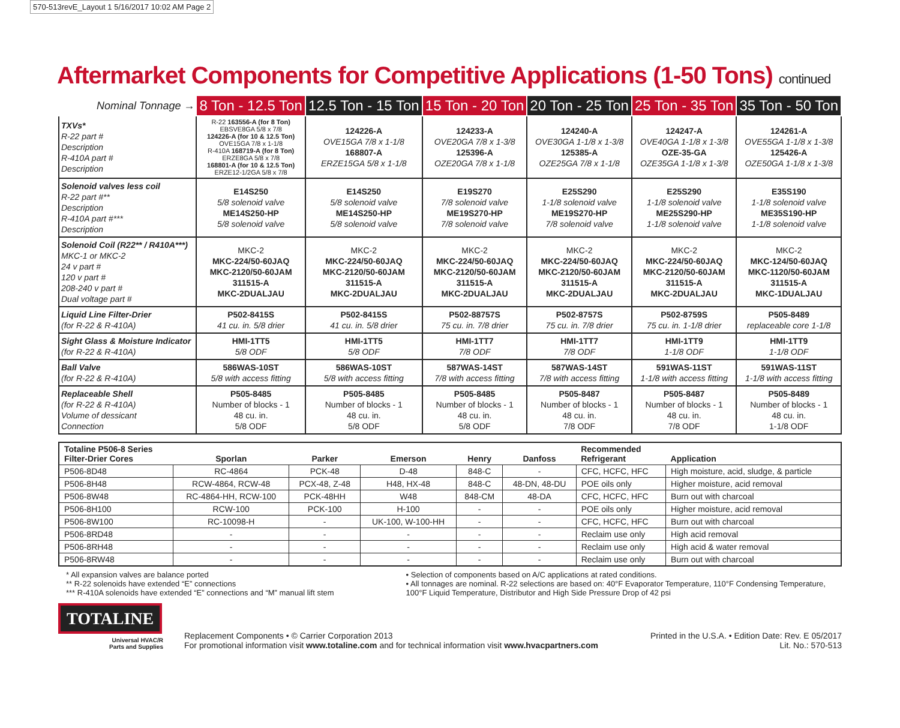570-513revE_Layout 1 5/16/2017 10:02 AM Page 2
Aftermarket Components for Competitive Applications (1-50 Tons) continued
| Nominal Tonnage → | 8 Ton - 12.5 Ton | 12.5 Ton - 15 Ton | 15 Ton - 20 Ton | 20 Ton - 25 Ton | 25 Ton - 35 Ton | 35 Ton - 50 Ton |
| --- | --- | --- | --- | --- | --- | --- |
| TXVs* R-22 part # Description R-410A part # Description | R-22 163556-A (for 8 Ton) EBSVE8GA 5/8 x 7/8 124226-A (for 10 & 12.5 Ton) OVE15GA 7/8 x 1-1/8 R-410A 168719-A (for 8 Ton) ERZE8GA 5/8 x 7/8 168801-A (for 10 & 12.5 Ton) ERZE12-1/2GA 5/8 x 7/8 | 124226-A OVE15GA 7/8 x 1-1/8 168807-A ERZE15GA 5/8 x 1-1/8 | 124233-A OVE20GA 7/8 x 1-3/8 125396-A OZE20GA 7/8 x 1-1/8 | 124240-A OVE30GA 1-1/8 x 1-3/8 125385-A OZE25GA 7/8 x 1-1/8 | 124247-A OVE40GA 1-1/8 x 1-3/8 OZE-35-GA OZE35GA 1-1/8 x 1-3/8 | 124261-A OVE55GA 1-1/8 x 1-3/8 125426-A OZE50GA 1-1/8 x 1-3/8 |
| Solenoid valves less coil R-22 part #** Description R-410A part #*** Description | E14S250 5/8 solenoid valve ME14S250-HP 5/8 solenoid valve | E14S250 5/8 solenoid valve ME14S250-HP 5/8 solenoid valve | E19S270 7/8 solenoid valve ME19S270-HP 7/8 solenoid valve | E25S290 1-1/8 solenoid valve ME19S270-HP 7/8 solenoid valve | E25S290 1-1/8 solenoid valve ME25S290-HP 1-1/8 solenoid valve | E35S190 1-1/8 solenoid valve ME35S190-HP 1-1/8 solenoid valve |
| Solenoid Coil (R22** / R410A***) MKC-1 or MKC-2 24 v part # 120 v part # 208-240 v part # Dual voltage part # | MKC-2 MKC-224/50-60JAQ MKC-2120/50-60JAM 311515-A MKC-2DUALJAU | MKC-2 MKC-224/50-60JAQ MKC-2120/50-60JAM 311515-A MKC-2DUALJAU | MKC-2 MKC-224/50-60JAQ MKC-2120/50-60JAM 311515-A MKC-2DUALJAU | MKC-2 MKC-224/50-60JAQ MKC-2120/50-60JAM 311515-A MKC-2DUALJAU | MKC-2 MKC-224/50-60JAQ MKC-2120/50-60JAM 311515-A MKC-2DUALJAU | MKC-2 MKC-124/50-60JAQ MKC-1120/50-60JAM 311515-A MKC-1DUALJAU |
| Liquid Line Filter-Drier (for R-22 & R-410A) | P502-8415S 41 cu. in. 5/8 drier | P502-8415S 41 cu. in. 5/8 drier | P502-88757S 75 cu. in. 7/8 drier | P502-8757S 75 cu. in. 7/8 drier | P502-8759S 75 cu. in. 1-1/8 drier | P505-8489 replaceable core 1-1/8 |
| Sight Glass & Moisture Indicator (for R-22 & R-410A) | HMI-1TT5 5/8 ODF | HMI-1TT5 5/8 ODF | HMI-1TT7 7/8 ODF | HMI-1TT7 7/8 ODF | HMI-1TT9 1-1/8 ODF | HMI-1TT9 1-1/8 ODF |
| Ball Valve (for R-22 & R-410A) | 586WAS-10ST 5/8 with access fitting | 586WAS-10ST 5/8 with access fitting | 587WAS-14ST 7/8 with access fitting | 587WAS-14ST 7/8 with access fitting | 591WAS-11ST 1-1/8 with access fitting | 591WAS-11ST 1-1/8 with access fitting |
| Replaceable Shell (for R-22 & R-410A) Volume of dessicant Connection | P505-8485 Number of blocks - 1 48 cu. in. 5/8 ODF | P505-8485 Number of blocks - 1 48 cu. in. 5/8 ODF | P505-8485 Number of blocks - 1 48 cu. in. 5/8 ODF | P505-8487 Number of blocks - 1 48 cu. in. 7/8 ODF | P505-8487 Number of blocks - 1 48 cu. in. 7/8 ODF | P505-8489 Number of blocks - 1 48 cu. in. 1-1/8 ODF |
| Totaline P506-8 Series Filter-Drier Cores | Sporlan | Parker | Emerson | Henry | Danfoss | Recommended Refrigerant | Application |
| --- | --- | --- | --- | --- | --- | --- | --- |
| P506-8D48 | RC-4864 | PCK-48 | D-48 | 848-C | - | CFC, HCFC, HFC | High moisture, acid, sludge, & particle |
| P506-8H48 | RCW-4864, RCW-48 | PCX-48, Z-48 | H48, HX-48 | 848-C | 48-DN, 48-DU | POE oils only | Higher moisture, acid removal |
| P506-8W48 | RC-4864-HH, RCW-100 | PCK-48HH | W48 | 848-CM | 48-DA | CFC, HCFC, HFC | Burn out with charcoal |
| P506-8H100 | RCW-100 | PCK-100 | H-100 | - | - | POE oils only | Higher moisture, acid removal |
| P506-8W100 | RC-10098-H | - | UK-100, W-100-HH | - | - | CFC, HCFC, HFC | Burn out with charcoal |
| P506-8RD48 | - | - | - | - | - | Reclaim use only | High acid removal |
| P506-8RH48 | - | - | - | - | - | Reclaim use only | High acid & water removal |
| P506-8RW48 | - | - | - | - | - | Reclaim use only | Burn out with charcoal |
* All expansion valves are balance ported
** R-22 solenoids have extended “E” connections
*** R-410A solenoids have extended “E” connections and “M” manual lift stem
• Selection of components based on A/C applications at rated conditions.
• All tonnages are nominal. R-22 selections are based on: 40°F Evaporator Temperature, 110°F Condensing Temperature,
100°F Liquid Temperature, Distributor and High Side Pressure Drop of 42 psi
TOTALINE
Universal HVAC/R
Parts and Supplies
Replacement Components • © Carrier Corporation 2013
For promotional information visit www.totaline.com and for technical information visit www.hvacpartners.com
Printed in the U.S.A. • Edition Date: Rev. E 05/2017
Lit. No.: 570-513